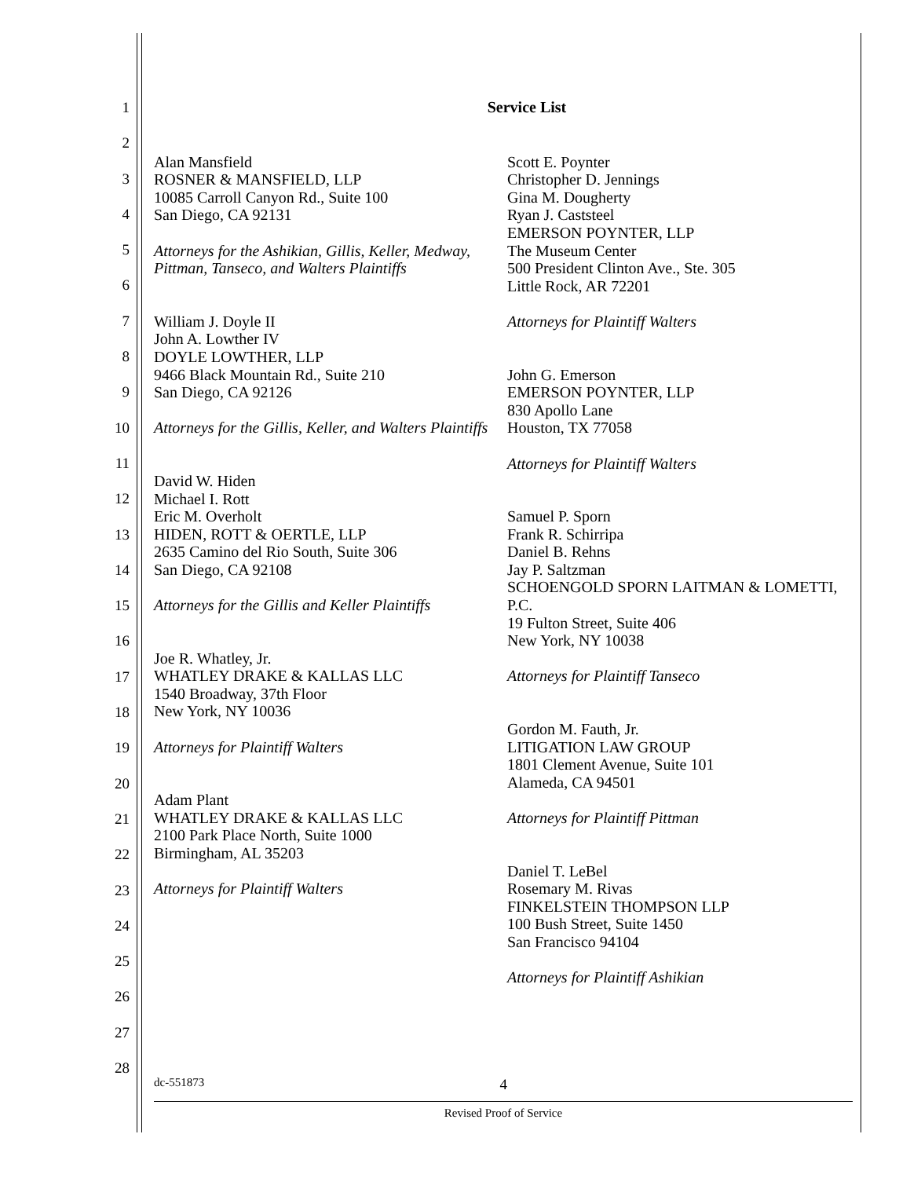1
2
3
4
5
6
7
8
9
10
11
12
13
14
15
16
17
18
19
20
21
22
23
24
25
26
27
28
Service List
Alan Mansfield
ROSNER & MANSFIELD, LLP
10085 Carroll Canyon Rd., Suite 100
San Diego, CA 92131
Attorneys for the Ashikian, Gillis, Keller, Medway, Pittman, Tanseco, and Walters Plaintiffs
William J. Doyle II
John A. Lowther IV
DOYLE LOWTHER, LLP
9466 Black Mountain Rd., Suite 210
San Diego, CA 92126
Attorneys for the Gillis, Keller, and Walters Plaintiffs
David W. Hiden
Michael I. Rott
Eric M. Overholt
HIDEN, ROTT & OERTLE, LLP
2635 Camino del Rio South, Suite 306
San Diego, CA 92108
Attorneys for the Gillis and Keller Plaintiffs
Joe R. Whatley, Jr.
WHATLEY DRAKE & KALLAS LLC
1540 Broadway, 37th Floor
New York, NY 10036
Attorneys for Plaintiff Walters
Adam Plant
WHATLEY DRAKE & KALLAS LLC
2100 Park Place North, Suite 1000
Birmingham, AL 35203
Attorneys for Plaintiff Walters
Scott E. Poynter
Christopher D. Jennings
Gina M. Dougherty
Ryan J. Caststeel
EMERSON POYNTER, LLP
The Museum Center
500 President Clinton Ave., Ste. 305
Little Rock, AR 72201
Attorneys for Plaintiff Walters
John G. Emerson
EMERSON POYNTER, LLP
830 Apollo Lane
Houston, TX 77058
Attorneys for Plaintiff Walters
Samuel P. Sporn
Frank R. Schirripa
Daniel B. Rehns
Jay P. Saltzman
SCHOENGOLD SPORN LAITMAN & LOMETTI, P.C.
19 Fulton Street, Suite 406
New York, NY 10038
Attorneys for Plaintiff Tanseco
Gordon M. Fauth, Jr.
LITIGATION LAW GROUP
1801 Clement Avenue, Suite 101
Alameda, CA 94501
Attorneys for Plaintiff Pittman
Daniel T. LeBel
Rosemary M. Rivas
FINKELSTEIN THOMPSON LLP
100 Bush Street, Suite 1450
San Francisco 94104
Attorneys for Plaintiff Ashikian
dc-551873 4
Revised Proof of Service